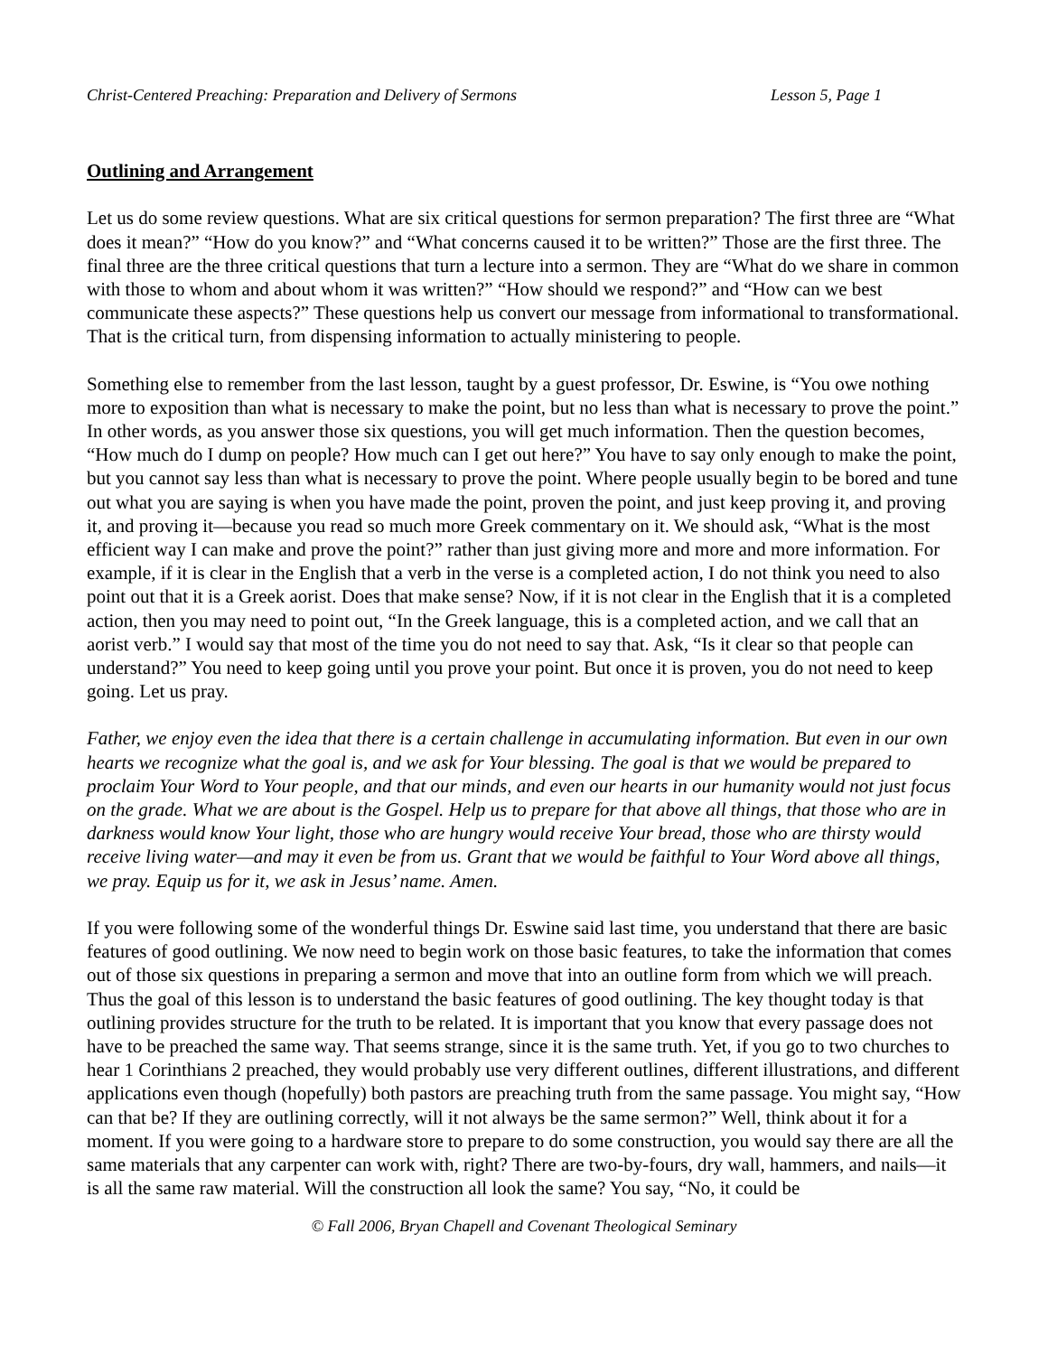Christ-Centered Preaching: Preparation and Delivery of Sermons Lesson 5, Page 1
Outlining and Arrangement
Let us do some review questions. What are six critical questions for sermon preparation? The first three are “What does it mean?” “How do you know?” and “What concerns caused it to be written?” Those are the first three. The final three are the three critical questions that turn a lecture into a sermon. They are “What do we share in common with those to whom and about whom it was written?” “How should we respond?” and “How can we best communicate these aspects?” These questions help us convert our message from informational to transformational. That is the critical turn, from dispensing information to actually ministering to people.
Something else to remember from the last lesson, taught by a guest professor, Dr. Eswine, is “You owe nothing more to exposition than what is necessary to make the point, but no less than what is necessary to prove the point.” In other words, as you answer those six questions, you will get much information. Then the question becomes, “How much do I dump on people? How much can I get out here?” You have to say only enough to make the point, but you cannot say less than what is necessary to prove the point. Where people usually begin to be bored and tune out what you are saying is when you have made the point, proven the point, and just keep proving it, and proving it, and proving it—because you read so much more Greek commentary on it. We should ask, “What is the most efficient way I can make and prove the point?” rather than just giving more and more and more information. For example, if it is clear in the English that a verb in the verse is a completed action, I do not think you need to also point out that it is a Greek aorist. Does that make sense? Now, if it is not clear in the English that it is a completed action, then you may need to point out, “In the Greek language, this is a completed action, and we call that an aorist verb.” I would say that most of the time you do not need to say that. Ask, “Is it clear so that people can understand?” You need to keep going until you prove your point. But once it is proven, you do not need to keep going. Let us pray.
Father, we enjoy even the idea that there is a certain challenge in accumulating information. But even in our own hearts we recognize what the goal is, and we ask for Your blessing. The goal is that we would be prepared to proclaim Your Word to Your people, and that our minds, and even our hearts in our humanity would not just focus on the grade. What we are about is the Gospel. Help us to prepare for that above all things, that those who are in darkness would know Your light, those who are hungry would receive Your bread, those who are thirsty would receive living water—and may it even be from us. Grant that we would be faithful to Your Word above all things, we pray. Equip us for it, we ask in Jesus’ name. Amen.
If you were following some of the wonderful things Dr. Eswine said last time, you understand that there are basic features of good outlining. We now need to begin work on those basic features, to take the information that comes out of those six questions in preparing a sermon and move that into an outline form from which we will preach. Thus the goal of this lesson is to understand the basic features of good outlining. The key thought today is that outlining provides structure for the truth to be related. It is important that you know that every passage does not have to be preached the same way. That seems strange, since it is the same truth. Yet, if you go to two churches to hear 1 Corinthians 2 preached, they would probably use very different outlines, different illustrations, and different applications even though (hopefully) both pastors are preaching truth from the same passage. You might say, “How can that be? If they are outlining correctly, will it not always be the same sermon?” Well, think about it for a moment. If you were going to a hardware store to prepare to do some construction, you would say there are all the same materials that any carpenter can work with, right? There are two-by-fours, dry wall, hammers, and nails—it is all the same raw material. Will the construction all look the same? You say, “No, it could be
© Fall 2006, Bryan Chapell and Covenant Theological Seminary